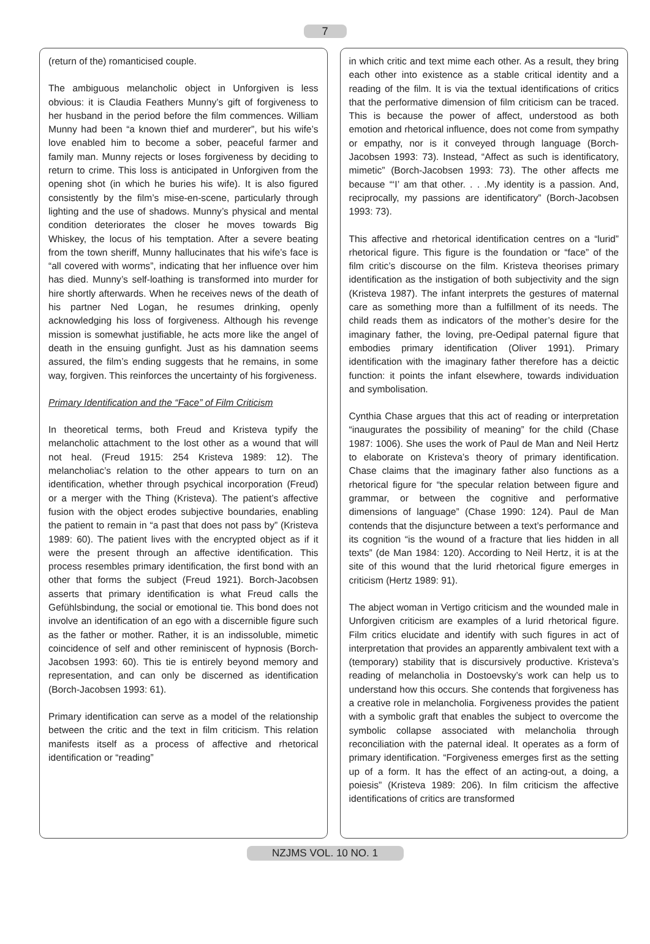7
(return of the) romanticised couple.
The ambiguous melancholic object in Unforgiven is less obvious: it is Claudia Feathers Munny’s gift of forgiveness to her husband in the period before the film commences. William Munny had been “a known thief and murderer”, but his wife’s love enabled him to become a sober, peaceful farmer and family man. Munny rejects or loses forgiveness by deciding to return to crime. This loss is anticipated in Unforgiven from the opening shot (in which he buries his wife). It is also figured consistently by the film’s mise-en-scene, particularly through lighting and the use of shadows. Munny’s physical and mental condition deteriorates the closer he moves towards Big Whiskey, the locus of his temptation. After a severe beating from the town sheriff, Munny hallucinates that his wife’s face is “all covered with worms”, indicating that her influence over him has died. Munny’s self-loathing is transformed into murder for hire shortly afterwards. When he receives news of the death of his partner Ned Logan, he resumes drinking, openly acknowledging his loss of forgiveness. Although his revenge mission is somewhat justifiable, he acts more like the angel of death in the ensuing gunfight. Just as his damnation seems assured, the film’s ending suggests that he remains, in some way, forgiven. This reinforces the uncertainty of his forgiveness.
Primary Identification and the “Face” of Film Criticism
In theoretical terms, both Freud and Kristeva typify the melancholic attachment to the lost other as a wound that will not heal. (Freud 1915: 254 Kristeva 1989: 12). The melancholiac’s relation to the other appears to turn on an identification, whether through psychical incorporation (Freud) or a merger with the Thing (Kristeva). The patient’s affective fusion with the object erodes subjective boundaries, enabling the patient to remain in “a past that does not pass by” (Kristeva 1989: 60). The patient lives with the encrypted object as if it were the present through an affective identification. This process resembles primary identification, the first bond with an other that forms the subject (Freud 1921). Borch-Jacobsen asserts that primary identification is what Freud calls the Gefühlsbindung, the social or emotional tie. This bond does not involve an identification of an ego with a discernible figure such as the father or mother. Rather, it is an indissoluble, mimetic coincidence of self and other reminiscent of hypnosis (Borch-Jacobsen 1993: 60). This tie is entirely beyond memory and representation, and can only be discerned as identification (Borch-Jacobsen 1993: 61).
Primary identification can serve as a model of the relationship between the critic and the text in film criticism. This relation manifests itself as a process of affective and rhetorical identification or “reading”
in which critic and text mime each other. As a result, they bring each other into existence as a stable critical identity and a reading of the film. It is via the textual identifications of critics that the performative dimension of film criticism can be traced. This is because the power of affect, understood as both emotion and rhetorical influence, does not come from sympathy or empathy, nor is it conveyed through language (Borch-Jacobsen 1993: 73). Instead, “Affect as such is identificatory, mimetic” (Borch-Jacobsen 1993: 73). The other affects me because “‘I’ am that other. . . .My identity is a passion. And, reciprocally, my passions are identificatory” (Borch-Jacobsen 1993: 73).
This affective and rhetorical identification centres on a “lurid” rhetorical figure. This figure is the foundation or “face” of the film critic’s discourse on the film. Kristeva theorises primary identification as the instigation of both subjectivity and the sign (Kristeva 1987). The infant interprets the gestures of maternal care as something more than a fulfillment of its needs. The child reads them as indicators of the mother’s desire for the imaginary father, the loving, pre-Oedipal paternal figure that embodies primary identification (Oliver 1991). Primary identification with the imaginary father therefore has a deictic function: it points the infant elsewhere, towards individuation and symbolisation.
Cynthia Chase argues that this act of reading or interpretation “inaugurates the possibility of meaning” for the child (Chase 1987: 1006). She uses the work of Paul de Man and Neil Hertz to elaborate on Kristeva’s theory of primary identification. Chase claims that the imaginary father also functions as a rhetorical figure for “the specular relation between figure and grammar, or between the cognitive and performative dimensions of language” (Chase 1990: 124). Paul de Man contends that the disjuncture between a text’s performance and its cognition “is the wound of a fracture that lies hidden in all texts” (de Man 1984: 120). According to Neil Hertz, it is at the site of this wound that the lurid rhetorical figure emerges in criticism (Hertz 1989: 91).
The abject woman in Vertigo criticism and the wounded male in Unforgiven criticism are examples of a lurid rhetorical figure. Film critics elucidate and identify with such figures in act of interpretation that provides an apparently ambivalent text with a (temporary) stability that is discursively productive. Kristeva’s reading of melancholia in Dostoevsky’s work can help us to understand how this occurs. She contends that forgiveness has a creative role in melancholia. Forgiveness provides the patient with a symbolic graft that enables the subject to overcome the symbolic collapse associated with melancholia through reconciliation with the paternal ideal. It operates as a form of primary identification. “Forgiveness emerges first as the setting up of a form. It has the effect of an acting-out, a doing, a poiesis” (Kristeva 1989: 206). In film criticism the affective identifications of critics are transformed
NZJMS VOL. 10 NO. 1